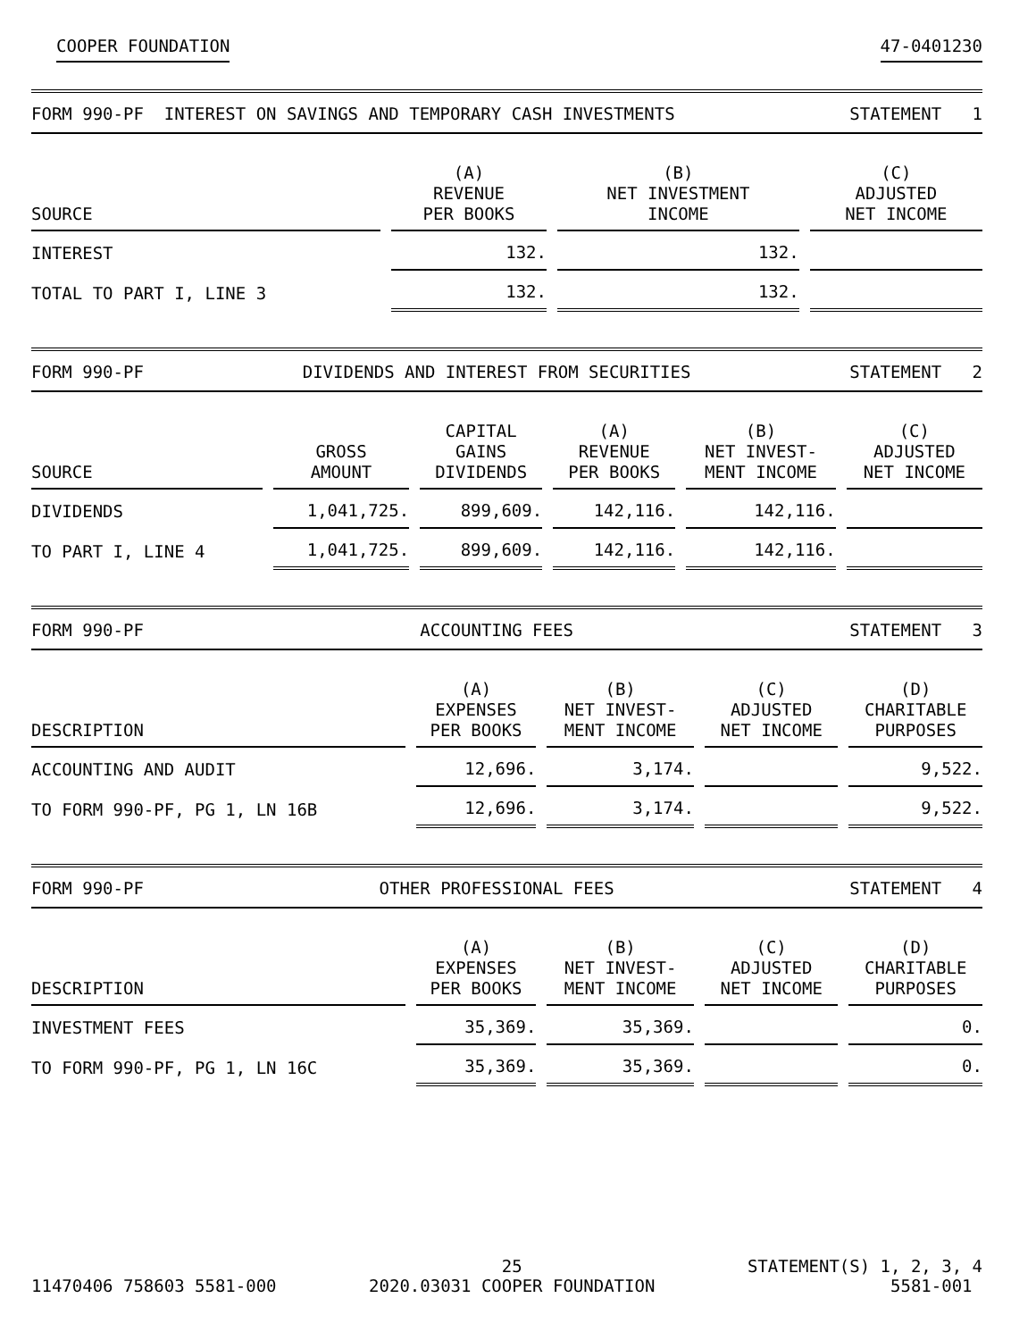COOPER FOUNDATION 47-0401230
FORM 990-PF INTEREST ON SAVINGS AND TEMPORARY CASH INVESTMENTS STATEMENT 1
| SOURCE | (A) REVENUE PER BOOKS | (B) NET INVESTMENT INCOME | (C) ADJUSTED NET INCOME |
| --- | --- | --- | --- |
| INTEREST | 132. | 132. | |
| TOTAL TO PART I, LINE 3 | 132. | 132. | |
FORM 990-PF DIVIDENDS AND INTEREST FROM SECURITIES STATEMENT 2
| SOURCE | GROSS AMOUNT | CAPITAL GAINS DIVIDENDS | (A) REVENUE PER BOOKS | (B) NET INVEST- MENT INCOME | (C) ADJUSTED NET INCOME |
| --- | --- | --- | --- | --- | --- |
| DIVIDENDS | 1,041,725. | 899,609. | 142,116. | 142,116. | |
| TO PART I, LINE 4 | 1,041,725. | 899,609. | 142,116. | 142,116. | |
FORM 990-PF ACCOUNTING FEES STATEMENT 3
| DESCRIPTION | (A) EXPENSES PER BOOKS | (B) NET INVEST- MENT INCOME | (C) ADJUSTED NET INCOME | (D) CHARITABLE PURPOSES |
| --- | --- | --- | --- | --- |
| ACCOUNTING AND AUDIT | 12,696. | 3,174. | | 9,522. |
| TO FORM 990-PF, PG 1, LN 16B | 12,696. | 3,174. | | 9,522. |
FORM 990-PF OTHER PROFESSIONAL FEES STATEMENT 4
| DESCRIPTION | (A) EXPENSES PER BOOKS | (B) NET INVEST- MENT INCOME | (C) ADJUSTED NET INCOME | (D) CHARITABLE PURPOSES |
| --- | --- | --- | --- | --- |
| INVESTMENT FEES | 35,369. | 35,369. | | 0. |
| TO FORM 990-PF, PG 1, LN 16C | 35,369. | 35,369. | | 0. |
11470406 758603 5581-000 25
2020.03031 COOPER FOUNDATION
STATEMENT(S) 1, 2, 3, 4
5581-001